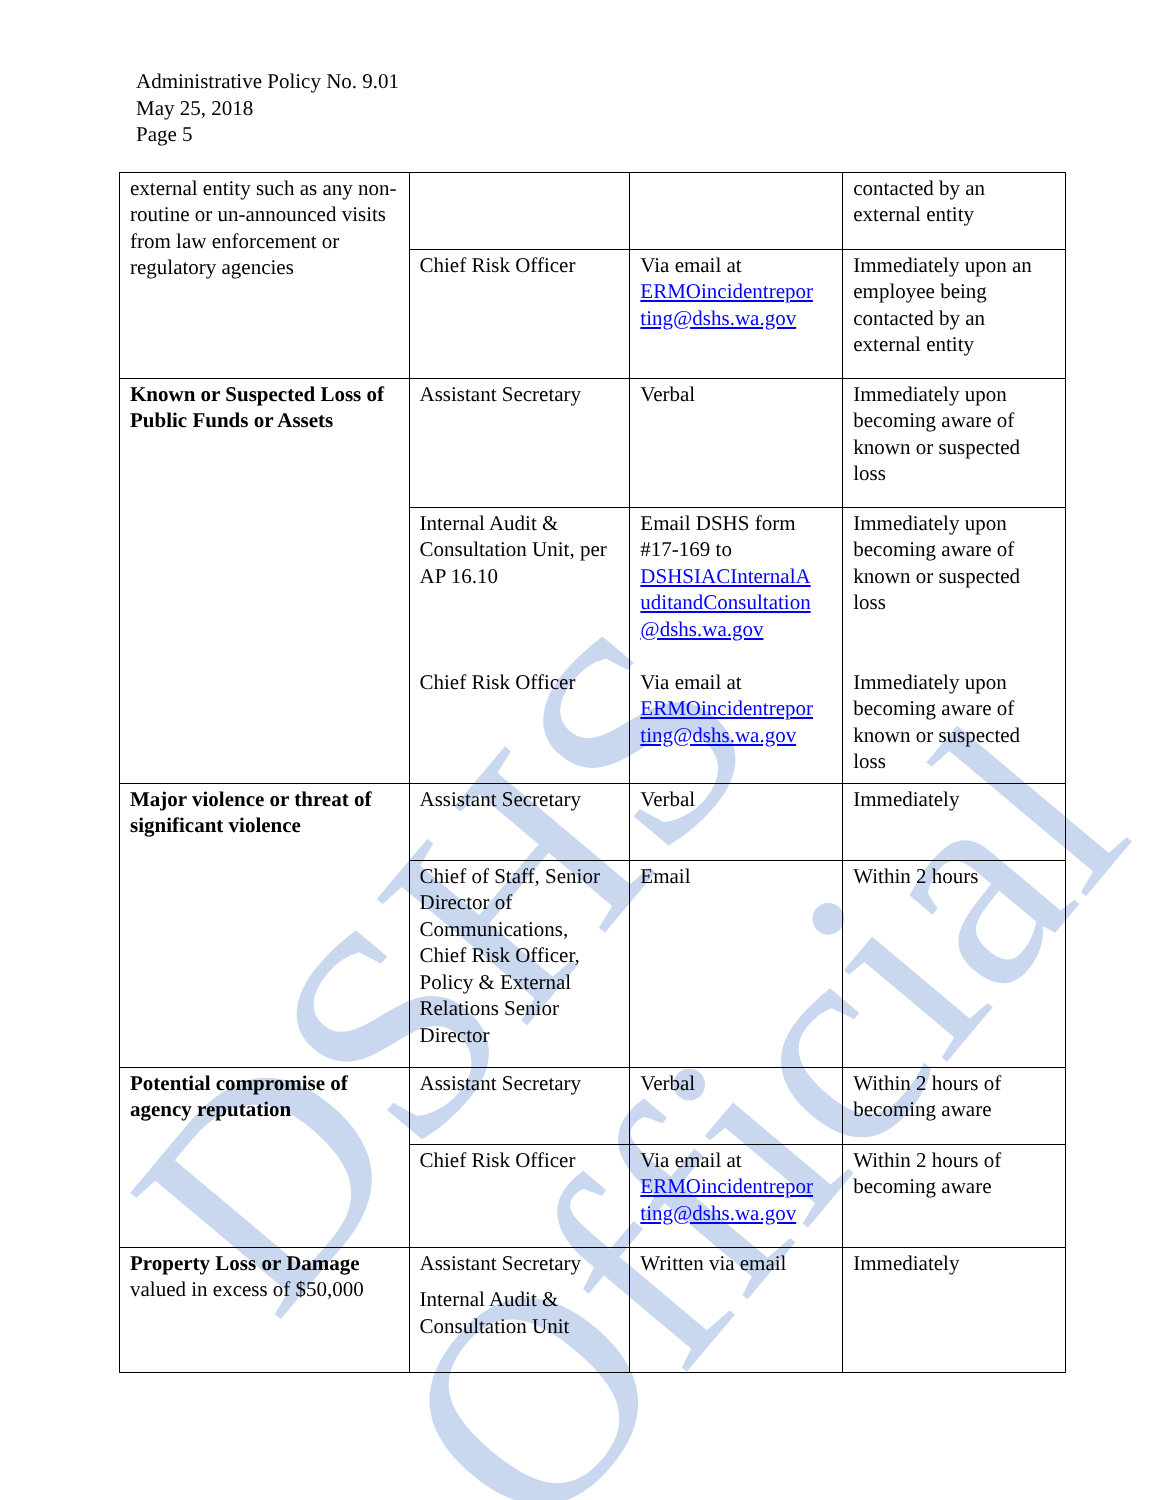DSHS Official
Administrative Policy No. 9.01
May 25, 2018
Page 5
| external entity such as any non-routine or un-announced visits from law enforcement or regulatory agencies | | | contacted by an external entity |
| | Chief Risk Officer | Via email at ERMOincidentrepor ting@dshs.wa.gov | Immediately upon an employee being contacted by an external entity |
| Known or Suspected Loss of Public Funds or Assets | Assistant Secretary | Verbal | Immediately upon becoming aware of known or suspected loss |
| | Internal Audit & Consultation Unit, per AP 16.10 Chief Risk Officer | Email DSHS form #17-169 to DSHSIACInternalA uditandConsultation @dshs.wa.gov Via email at ERMOincidentrepor ting@dshs.wa.gov | Immediately upon becoming aware of known or suspected loss Immediately upon becoming aware of known or suspected loss |
| Major violence or threat of significant violence | Assistant Secretary | Verbal | Immediately |
| | Chief of Staff, Senior Director of Communications, Chief Risk Officer, Policy & External Relations Senior Director | Email | Within 2 hours |
| Potential compromise of agency reputation | Assistant Secretary | Verbal | Within 2 hours of becoming aware |
| | Chief Risk Officer | Via email at ERMOincidentrepor ting@dshs.wa.gov | Within 2 hours of becoming aware |
| Property Loss or Damage valued in excess of $50,000 | Assistant Secretary Internal Audit & Consultation Unit | Written via email | Immediately |